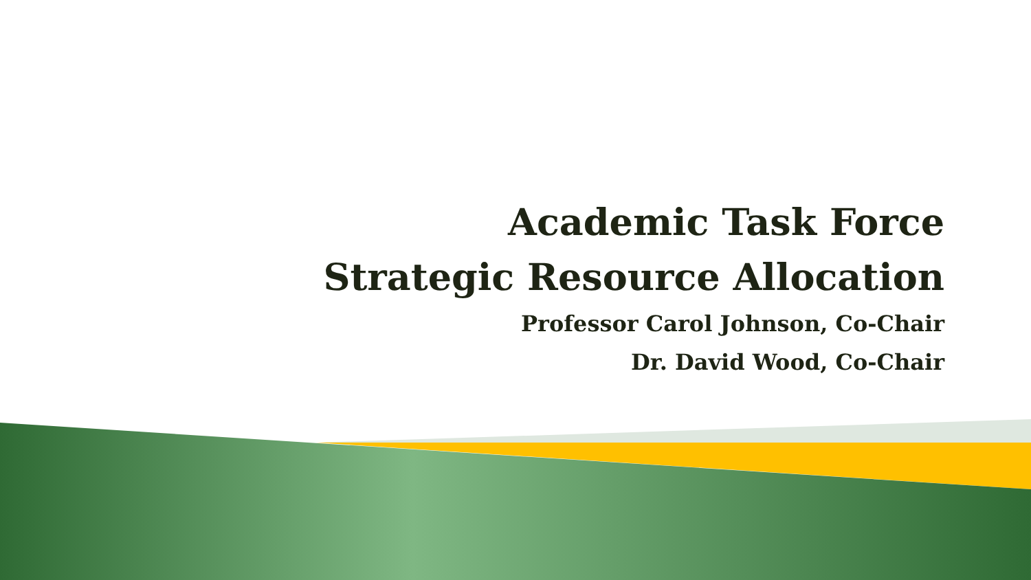Academic Task Force
Strategic Resource Allocation
Professor Carol Johnson, Co-Chair
Dr. David Wood, Co-Chair